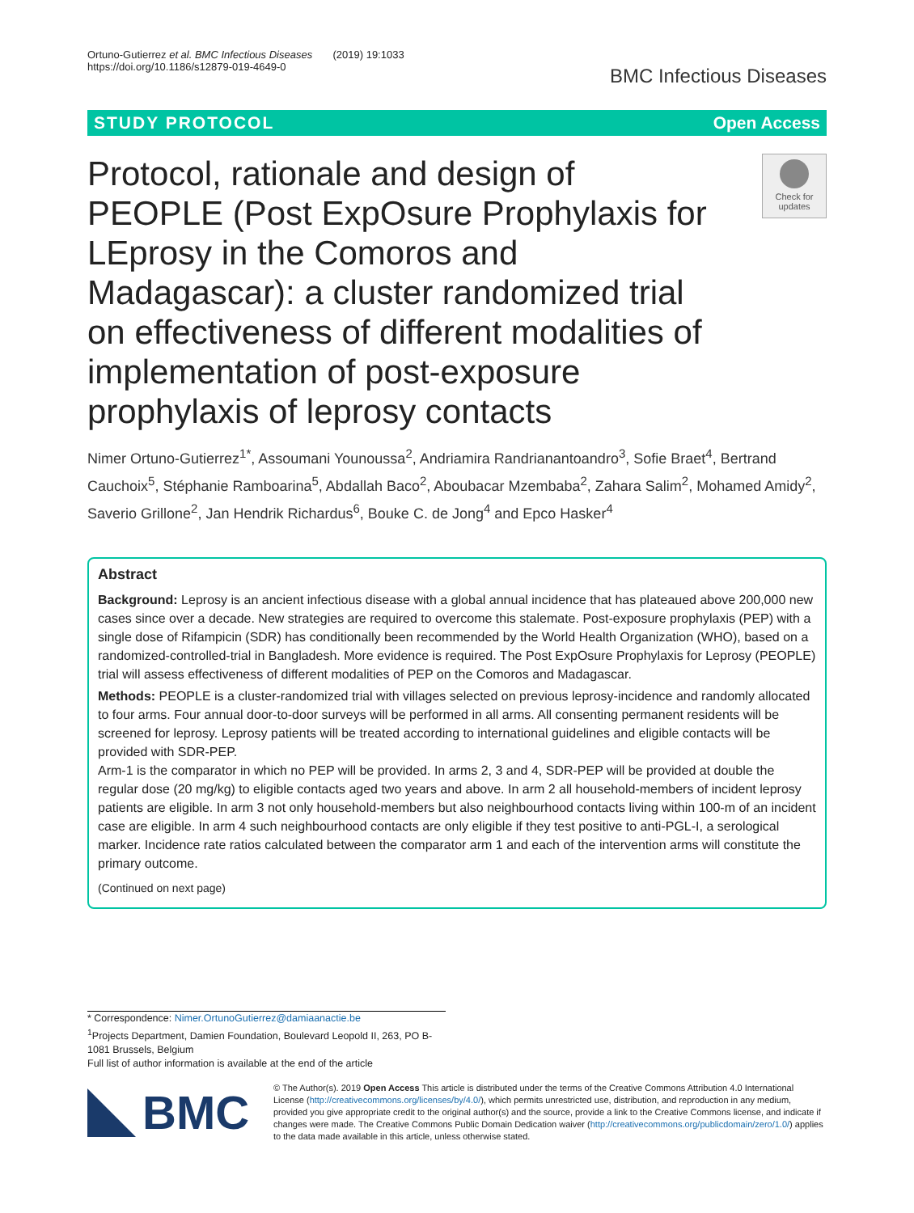Ortuno-Gutierrez et al. BMC Infectious Diseases (2019) 19:1033
https://doi.org/10.1186/s12879-019-4649-0
BMC Infectious Diseases
STUDY PROTOCOL Open Access
Protocol, rationale and design of PEOPLE (Post ExpOsure Prophylaxis for LEprosy in the Comoros and Madagascar): a cluster randomized trial on effectiveness of different modalities of implementation of post-exposure prophylaxis of leprosy contacts
Check for updates
Nimer Ortuno-Gutierrez<sup>1*</sup>, Assoumani Younoussa<sup>2</sup>, Andriamira Randrianantoandro<sup>3</sup>, Sofie Braet<sup>4</sup>, Bertrand Cauchoix<sup>5</sup>, Stéphanie Ramboarina<sup>5</sup>, Abdallah Baco<sup>2</sup>, Aboubacar Mzembaba<sup>2</sup>, Zahara Salim<sup>2</sup>, Mohamed Amidy<sup>2</sup>, Saverio Grillone<sup>2</sup>, Jan Hendrik Richardus<sup>6</sup>, Bouke C. de Jong<sup>4</sup> and Epco Hasker<sup>4</sup>
Abstract
Background: Leprosy is an ancient infectious disease with a global annual incidence that has plateaued above 200,000 new cases since over a decade. New strategies are required to overcome this stalemate. Post-exposure prophylaxis (PEP) with a single dose of Rifampicin (SDR) has conditionally been recommended by the World Health Organization (WHO), based on a randomized-controlled-trial in Bangladesh. More evidence is required. The Post ExpOsure Prophylaxis for Leprosy (PEOPLE) trial will assess effectiveness of different modalities of PEP on the Comoros and Madagascar.
Methods: PEOPLE is a cluster-randomized trial with villages selected on previous leprosy-incidence and randomly allocated to four arms. Four annual door-to-door surveys will be performed in all arms. All consenting permanent residents will be screened for leprosy. Leprosy patients will be treated according to international guidelines and eligible contacts will be provided with SDR-PEP.
Arm-1 is the comparator in which no PEP will be provided. In arms 2, 3 and 4, SDR-PEP will be provided at double the regular dose (20 mg/kg) to eligible contacts aged two years and above. In arm 2 all household-members of incident leprosy patients are eligible. In arm 3 not only household-members but also neighbourhood contacts living within 100-m of an incident case are eligible. In arm 4 such neighbourhood contacts are only eligible if they test positive to anti-PGL-I, a serological marker. Incidence rate ratios calculated between the comparator arm 1 and each of the intervention arms will constitute the primary outcome.
(Continued on next page)
* Correspondence: Nimer.OrtunoGutierrez@damiaanactie.be
<sup>1</sup> Projects Department, Damien Foundation, Boulevard Leopold II, 263, PO B-1081 Brussels, Belgium
Full list of author information is available at the end of the article
BMC
© The Author(s). 2019 Open Access This article is distributed under the terms of the Creative Commons Attribution 4.0 International License (http://creativecommons.org/licenses/by/4.0/), which permits unrestricted use, distribution, and reproduction in any medium, provided you give appropriate credit to the original author(s) and the source, provide a link to the Creative Commons license, and indicate if changes were made. The Creative Commons Public Domain Dedication waiver (http://creativecommons.org/publicdomain/zero/1.0/) applies to the data made available in this article, unless otherwise stated.